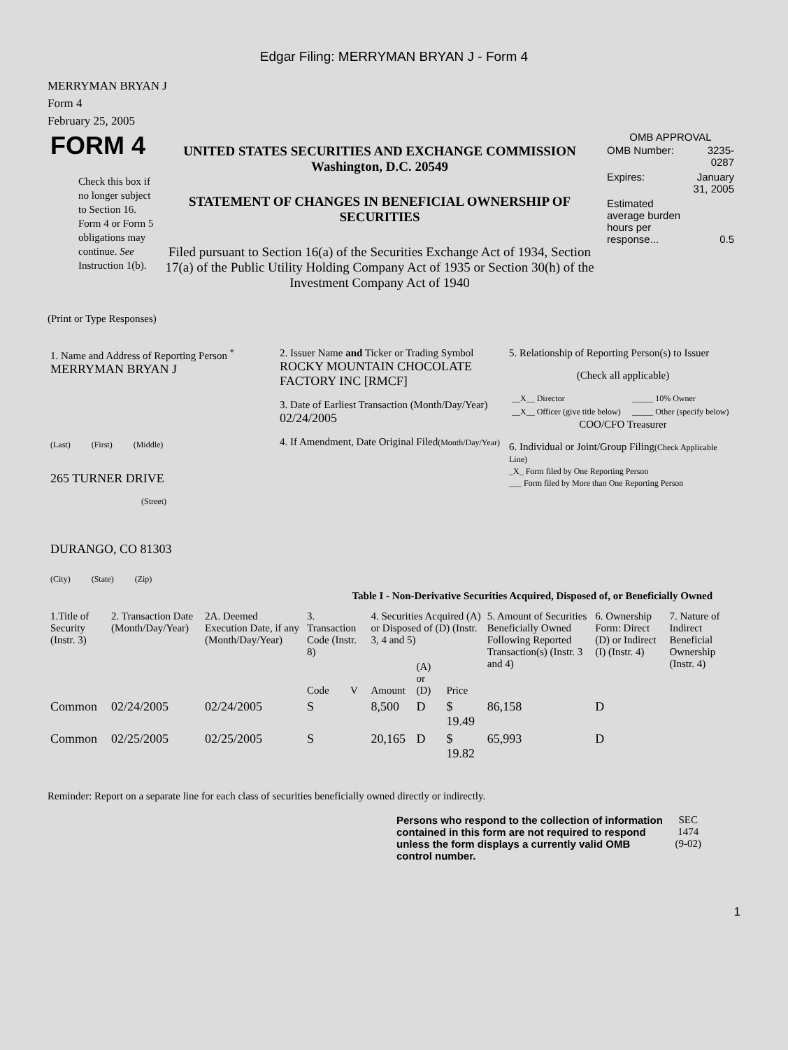Edgar Filing: MERRYMAN BRYAN J - Form 4
MERRYMAN BRYAN J
Form 4
February 25, 2005
| FORM 4 Check this box if no longer subject to Section 16. Form 4 or Form 5 obligations may continue. See Instruction 1(b). | UNITED STATES SECURITIES AND EXCHANGE COMMISSION Washington, D.C. 20549 STATEMENT OF CHANGES IN BENEFICIAL OWNERSHIP OF SECURITIES Filed pursuant to Section 16(a) of the Securities Exchange Act of 1934, Section 17(a) of the Public Utility Holding Company Act of 1935 or Section 30(h) of the Investment Company Act of 1940 | OMB APPROVAL / OMB Number: / 3235-0287 / / Expires: / January 31, 2005 / / Estimated average burden hours per response... / 0.5 / |
(Print or Type Responses)
| 1. Name and Address of Reporting Person <sup>*</sup> MERRYMAN BRYAN J (Last) (First) (Middle) 265 TURNER DRIVE (Street) DURANGO, CO 81303 (City) (State) (Zip) | 2. Issuer Name and Ticker or Trading Symbol ROCKY MOUNTAIN CHOCOLATE FACTORY INC [RMCF] 3. Date of Earliest Transaction (Month/Day/Year) 02/24/2005 4. If Amendment, Date Original Filed (Month/Day/Year) | 5. Relationship of Reporting Person(s) to Issuer (Check all applicable) / __X__ Director / _____ 10% Owner / / __X__ Officer (give title below) / _____ Other (specify below) / COO/CFO Treasurer 6. Individual or Joint/Group Filing (Check Applicable Line) _X_ Form filed by One Reporting Person ___ Form filed by More than One Reporting Person |
Table I - Non-Derivative Securities Acquired, Disposed of, or Beneficially Owned
| 1.Title of Security (Instr. 3) | 2. Transaction Date (Month/Day/Year) | 2A. Deemed Execution Date, if any (Month/Day/Year) | 3. Transaction Code (Instr. 8) | | 4. Securities Acquired (A) or Disposed of (D) (Instr. 3, 4 and 5) | | | 5. Amount of Securities Beneficially Owned Following Reported Transaction(s) (Instr. 3 and 4) | 6. Ownership Form: Direct (D) or Indirect (I) (Instr. 4) | 7. Nature of Indirect Beneficial Ownership (Instr. 4) |
| --- | --- | --- | --- | --- | --- | --- | --- | --- | --- | --- |
| | | | Code | V | Amount | (A) or (D) | Price | | | |
| Common | 02/24/2005 | 02/24/2005 | S | | 8,500 | D | $ 19.49 | 86,158 | D | |
| Common | 02/25/2005 | 02/25/2005 | S | | 20,165 | D | $ 19.82 | 65,993 | D | |
Reminder: Report on a separate line for each class of securities beneficially owned directly or indirectly.
| Persons who respond to the collection of information contained in this form are not required to respond unless the form displays a currently valid OMB control number. | SEC 1474 (9-02) |
1